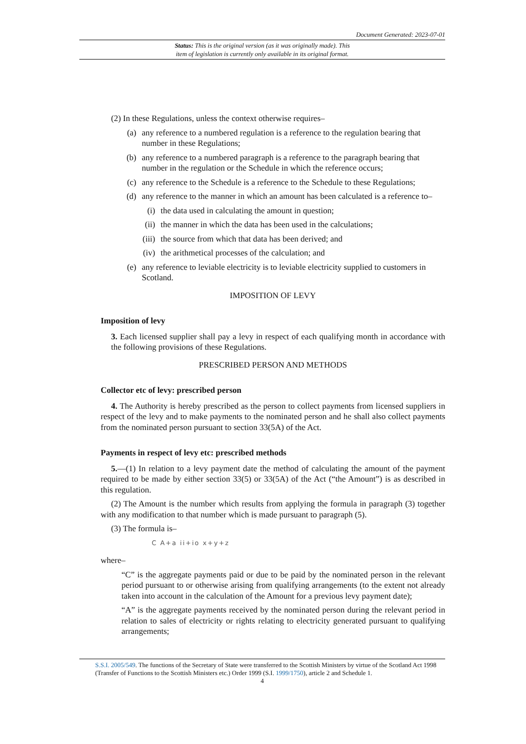Document Generated: 2023-07-01
Status: This is the original version (as it was originally made). This
item of legislation is currently only available in its original format.
(2) In these Regulations, unless the context otherwise requires–
(a) any reference to a numbered regulation is a reference to the regulation bearing that number in these Regulations;
(b) any reference to a numbered paragraph is a reference to the paragraph bearing that number in the regulation or the Schedule in which the reference occurs;
(c) any reference to the Schedule is a reference to the Schedule to these Regulations;
(d) any reference to the manner in which an amount has been calculated is a reference to–
(i) the data used in calculating the amount in question;
(ii) the manner in which the data has been used in the calculations;
(iii) the source from which that data has been derived; and
(iv) the arithmetical processes of the calculation; and
(e) any reference to leviable electricity is to leviable electricity supplied to customers in Scotland.
IMPOSITION OF LEVY
Imposition of levy
3. Each licensed supplier shall pay a levy in respect of each qualifying month in accordance with the following provisions of these Regulations.
PRESCRIBED PERSON AND METHODS
Collector etc of levy: prescribed person
4. The Authority is hereby prescribed as the person to collect payments from licensed suppliers in respect of the levy and to make payments to the nominated person and he shall also collect payments from the nominated person pursuant to section 33(5A) of the Act.
Payments in respect of levy etc: prescribed methods
5.—(1) In relation to a levy payment date the method of calculating the amount of the payment required to be made by either section 33(5) or 33(5A) of the Act (“the Amount”) is as described in this regulation.
(2) The Amount is the number which results from applying the formula in paragraph (3) together with any modification to that number which is made pursuant to paragraph (5).
(3) The formula is–
C A+a ii+io x+y+z
where–
“C” is the aggregate payments paid or due to be paid by the nominated person in the relevant period pursuant to or otherwise arising from qualifying arrangements (to the extent not already taken into account in the calculation of the Amount for a previous levy payment date);
“A” is the aggregate payments received by the nominated person during the relevant period in relation to sales of electricity or rights relating to electricity generated pursuant to qualifying arrangements;
S.S.I. 2005/549. The functions of the Secretary of State were transferred to the Scottish Ministers by virtue of the Scotland Act 1998 (Transfer of Functions to the Scottish Ministers etc.) Order 1999 (S.I. 1999/1750), article 2 and Schedule 1.
4